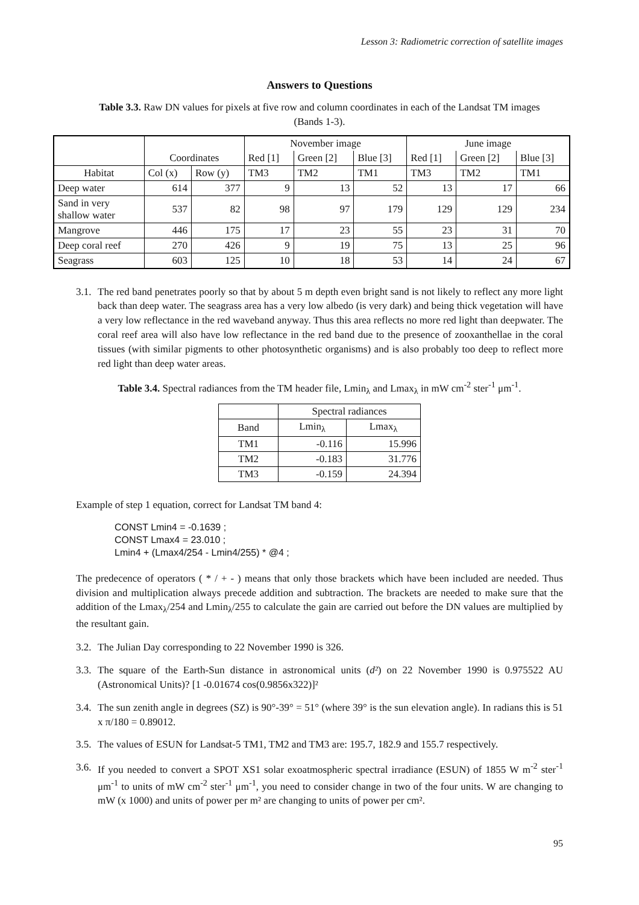Lesson 3: Radiometric correction of satellite images
Answers to Questions
Table 3.3. Raw DN values for pixels at five row and column coordinates in each of the Landsat TM images (Bands 1-3).
| | | | November image | | | June image | | |
| | Coordinates | | Red [1] | Green [2] | Blue [3] | Red [1] | Green [2] | Blue [3] |
| Habitat | Col (x) | Row (y) | TM3 | TM2 | TM1 | TM3 | TM2 | TM1 |
| Deep water | 614 | 377 | 9 | 13 | 52 | 13 | 17 | 66 |
| Sand in very shallow water | 537 | 82 | 98 | 97 | 179 | 129 | 129 | 234 |
| Mangrove | 446 | 175 | 17 | 23 | 55 | 23 | 31 | 70 |
| Deep coral reef | 270 | 426 | 9 | 19 | 75 | 13 | 25 | 96 |
| Seagrass | 603 | 125 | 10 | 18 | 53 | 14 | 24 | 67 |
3.1. The red band penetrates poorly so that by about 5 m depth even bright sand is not likely to reflect any more light back than deep water. The seagrass area has a very low albedo (is very dark) and being thick vegetation will have a very low reflectance in the red waveband anyway. Thus this area reflects no more red light than deepwater. The coral reef area will also have low reflectance in the red band due to the presence of zooxanthellae in the coral tissues (with similar pigments to other photosynthetic organisms) and is also probably too deep to reflect more red light than deep water areas.
Table 3.4. Spectral radiances from the TM header file, Lmin<sub>λ</sub> and Lmax<sub>λ</sub> in mW cm<sup>-2</sup> ster<sup>-1</sup> μm<sup>-1</sup>.
| | Spectral radiances | |
| --- | --- | --- |
| Band | Lmin<sub>λ</sub> | Lmax<sub>λ</sub> |
| TM1 | -0.116 | 15.996 |
| TM2 | -0.183 | 31.776 |
| TM3 | -0.159 | 24.394 |
Example of step 1 equation, correct for Landsat TM band 4:
CONST Lmin4 = -0.1639 ;
CONST Lmax4 = 23.010 ;
Lmin4 + (Lmax4/254 - Lmin4/255) * @4 ;
The predecence of operators ( * / + - ) means that only those brackets which have been included are needed. Thus division and multiplication always precede addition and subtraction. The brackets are needed to make sure that the addition of the Lmax<sub>λ</sub>/254 and Lmin<sub>λ</sub>/255 to calculate the gain are carried out before the DN values are multiplied by the resultant gain.
3.2. The Julian Day corresponding to 22 November 1990 is 326.
3.3. The square of the Earth-Sun distance in astronomical units (d²) on 22 November 1990 is 0.975522 AU (Astronomical Units)? [1 -0.01674 cos(0.9856x322)]²
3.4. The sun zenith angle in degrees (SZ) is 90°-39° = 51° (where 39° is the sun elevation angle). In radians this is 51 x π/180 = 0.89012.
3.5. The values of ESUN for Landsat-5 TM1, TM2 and TM3 are: 195.7, 182.9 and 155.7 respectively.
3.6. If you needed to convert a SPOT XS1 solar exoatmospheric spectral irradiance (ESUN) of 1855 W m<sup>-2</sup> ster<sup>-1</sup> μm<sup>-1</sup> to units of mW cm<sup>-2</sup> ster<sup>-1</sup> μm<sup>-1</sup>, you need to consider change in two of the four units. W are changing to mW (x 1000) and units of power per m² are changing to units of power per cm².
95